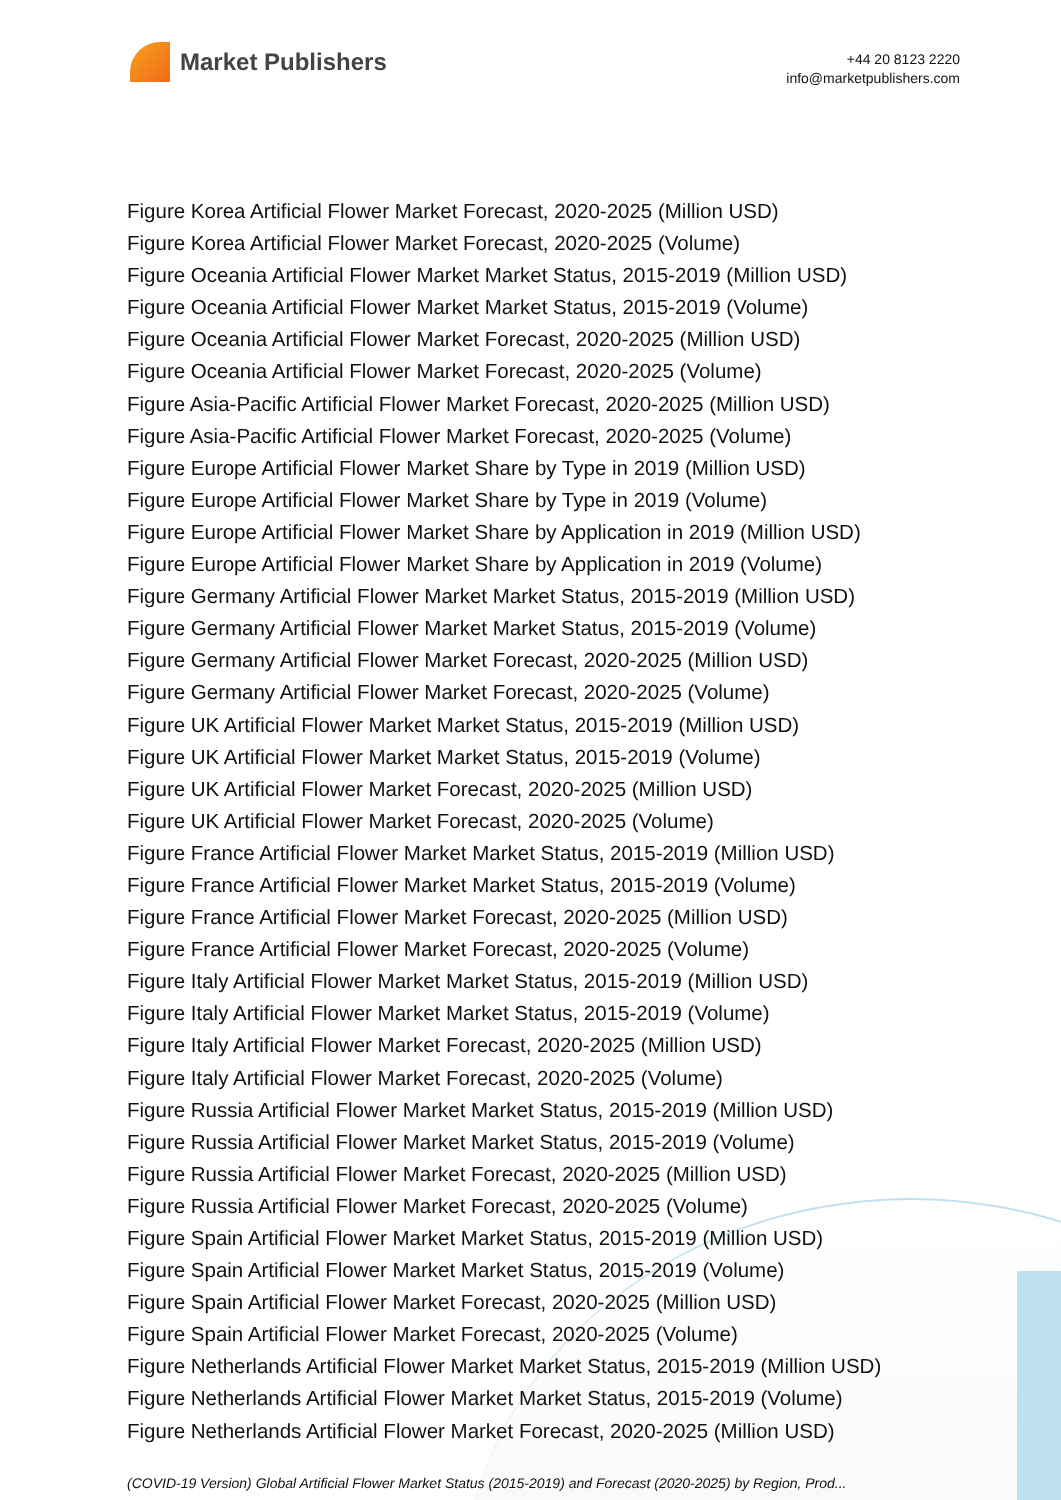Market Publishers
+44 20 8123 2220
info@marketpublishers.com
Figure Korea Artificial Flower Market Forecast, 2020-2025 (Million USD)
Figure Korea Artificial Flower Market Forecast, 2020-2025 (Volume)
Figure Oceania Artificial Flower Market Market Status, 2015-2019 (Million USD)
Figure Oceania Artificial Flower Market Market Status, 2015-2019 (Volume)
Figure Oceania Artificial Flower Market Forecast, 2020-2025 (Million USD)
Figure Oceania Artificial Flower Market Forecast, 2020-2025 (Volume)
Figure Asia-Pacific Artificial Flower Market Forecast, 2020-2025 (Million USD)
Figure Asia-Pacific Artificial Flower Market Forecast, 2020-2025 (Volume)
Figure Europe Artificial Flower Market Share by Type in 2019 (Million USD)
Figure Europe Artificial Flower Market Share by Type in 2019 (Volume)
Figure Europe Artificial Flower Market Share by Application in 2019 (Million USD)
Figure Europe Artificial Flower Market Share by Application in 2019 (Volume)
Figure Germany Artificial Flower Market Market Status, 2015-2019 (Million USD)
Figure Germany Artificial Flower Market Market Status, 2015-2019 (Volume)
Figure Germany Artificial Flower Market Forecast, 2020-2025 (Million USD)
Figure Germany Artificial Flower Market Forecast, 2020-2025 (Volume)
Figure UK Artificial Flower Market Market Status, 2015-2019 (Million USD)
Figure UK Artificial Flower Market Market Status, 2015-2019 (Volume)
Figure UK Artificial Flower Market Forecast, 2020-2025 (Million USD)
Figure UK Artificial Flower Market Forecast, 2020-2025 (Volume)
Figure France Artificial Flower Market Market Status, 2015-2019 (Million USD)
Figure France Artificial Flower Market Market Status, 2015-2019 (Volume)
Figure France Artificial Flower Market Forecast, 2020-2025 (Million USD)
Figure France Artificial Flower Market Forecast, 2020-2025 (Volume)
Figure Italy Artificial Flower Market Market Status, 2015-2019 (Million USD)
Figure Italy Artificial Flower Market Market Status, 2015-2019 (Volume)
Figure Italy Artificial Flower Market Forecast, 2020-2025 (Million USD)
Figure Italy Artificial Flower Market Forecast, 2020-2025 (Volume)
Figure Russia Artificial Flower Market Market Status, 2015-2019 (Million USD)
Figure Russia Artificial Flower Market Market Status, 2015-2019 (Volume)
Figure Russia Artificial Flower Market Forecast, 2020-2025 (Million USD)
Figure Russia Artificial Flower Market Forecast, 2020-2025 (Volume)
Figure Spain Artificial Flower Market Market Status, 2015-2019 (Million USD)
Figure Spain Artificial Flower Market Market Status, 2015-2019 (Volume)
Figure Spain Artificial Flower Market Forecast, 2020-2025 (Million USD)
Figure Spain Artificial Flower Market Forecast, 2020-2025 (Volume)
Figure Netherlands Artificial Flower Market Market Status, 2015-2019 (Million USD)
Figure Netherlands Artificial Flower Market Market Status, 2015-2019 (Volume)
Figure Netherlands Artificial Flower Market Forecast, 2020-2025 (Million USD)
(COVID-19 Version) Global Artificial Flower Market Status (2015-2019) and Forecast (2020-2025) by Region, Prod...